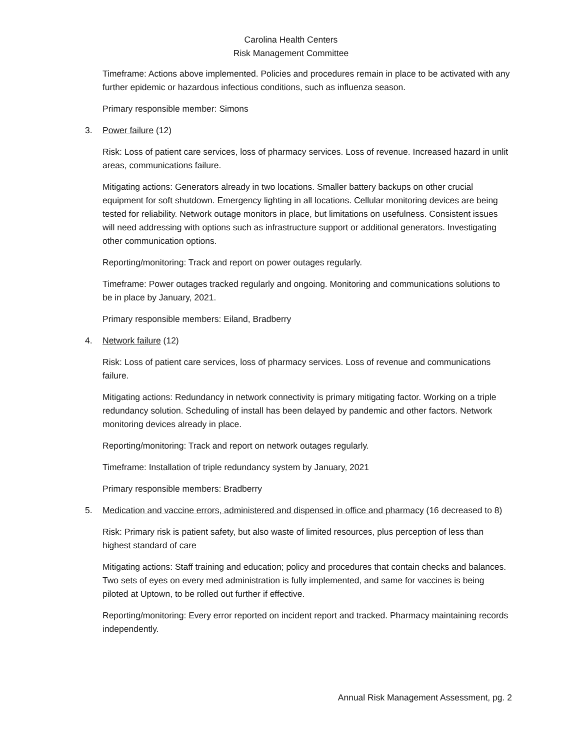Carolina Health Centers
Risk Management Committee
Timeframe: Actions above implemented. Policies and procedures remain in place to be activated with any further epidemic or hazardous infectious conditions, such as influenza season.
Primary responsible member: Simons
3. Power failure (12)
Risk: Loss of patient care services, loss of pharmacy services. Loss of revenue. Increased hazard in unlit areas, communications failure.
Mitigating actions: Generators already in two locations. Smaller battery backups on other crucial equipment for soft shutdown. Emergency lighting in all locations. Cellular monitoring devices are being tested for reliability. Network outage monitors in place, but limitations on usefulness. Consistent issues will need addressing with options such as infrastructure support or additional generators. Investigating other communication options.
Reporting/monitoring: Track and report on power outages regularly.
Timeframe: Power outages tracked regularly and ongoing. Monitoring and communications solutions to be in place by January, 2021.
Primary responsible members: Eiland, Bradberry
4. Network failure (12)
Risk: Loss of patient care services, loss of pharmacy services. Loss of revenue and communications failure.
Mitigating actions: Redundancy in network connectivity is primary mitigating factor. Working on a triple redundancy solution. Scheduling of install has been delayed by pandemic and other factors. Network monitoring devices already in place.
Reporting/monitoring: Track and report on network outages regularly.
Timeframe: Installation of triple redundancy system by January, 2021
Primary responsible members: Bradberry
5. Medication and vaccine errors, administered and dispensed in office and pharmacy (16 decreased to 8)
Risk: Primary risk is patient safety, but also waste of limited resources, plus perception of less than highest standard of care
Mitigating actions: Staff training and education; policy and procedures that contain checks and balances. Two sets of eyes on every med administration is fully implemented, and same for vaccines is being piloted at Uptown, to be rolled out further if effective.
Reporting/monitoring: Every error reported on incident report and tracked. Pharmacy maintaining records independently.
Annual Risk Management Assessment, pg. 2